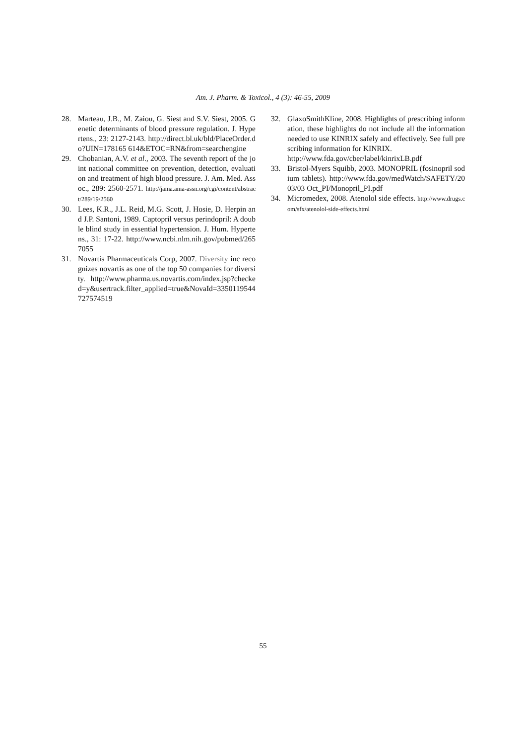Am. J. Pharm. & Toxicol., 4 (3): 46-55, 2009
28. Marteau, J.B., M. Zaiou, G. Siest and S.V. Siest, 2005. Genetic determinants of blood pressure regulation. J. Hypertens., 23: 2127-2143. http://direct.bl.uk/bld/PlaceOrder.do?UIN=178165 614&ETOC=RN&from=searchengine
29. Chobanian, A.V. et al., 2003. The seventh report of the joint national committee on prevention, detection, evaluation and treatment of high blood pressure. J. Am. Med. Assoc., 289: 2560-2571. http://jama.ama-assn.org/cgi/content/abstract/289/19/2560
30. Lees, K.R., J.L. Reid, M.G. Scott, J. Hosie, D. Herpin and J.P. Santoni, 1989. Captopril versus perindopril: A double blind study in essential hypertension. J. Hum. Hypertens., 31: 17-22. http://www.ncbi.nlm.nih.gov/pubmed/2657055
31. Novartis Pharmaceuticals Corp, 2007. Diversity inc recognizes novartis as one of the top 50 companies for diversity. http://www.pharma.us.novartis.com/index.jsp?checked=y&usertrack.filter_applied=true&NovaId=3350119544727574519
32. GlaxoSmithKline, 2008. Highlights of prescribing information, these highlights do not include all the information needed to use KINRIX safely and effectively. See full prescribing information for KINRIX.
http://www.fda.gov/cber/label/kinrixLB.pdf
33. Bristol-Myers Squibb, 2003. MONOPRIL (fosinopril sodium tablets). http://www.fda.gov/medWatch/SAFETY/2003/03 Oct_PI/Monopril_PI.pdf
34. Micromedex, 2008. Atenolol side effects. http://www.drugs.com/sfx/atenolol-side-effects.html
55